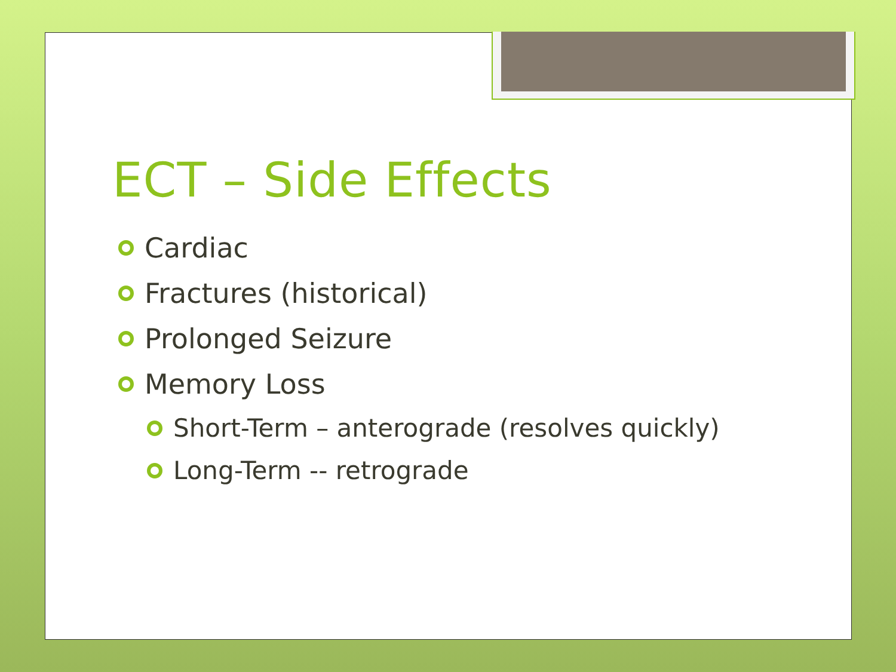ECT – Side Effects
Cardiac
Fractures (historical)
Prolonged Seizure
Memory Loss
Short-Term – anterograde (resolves quickly)
Long-Term -- retrograde